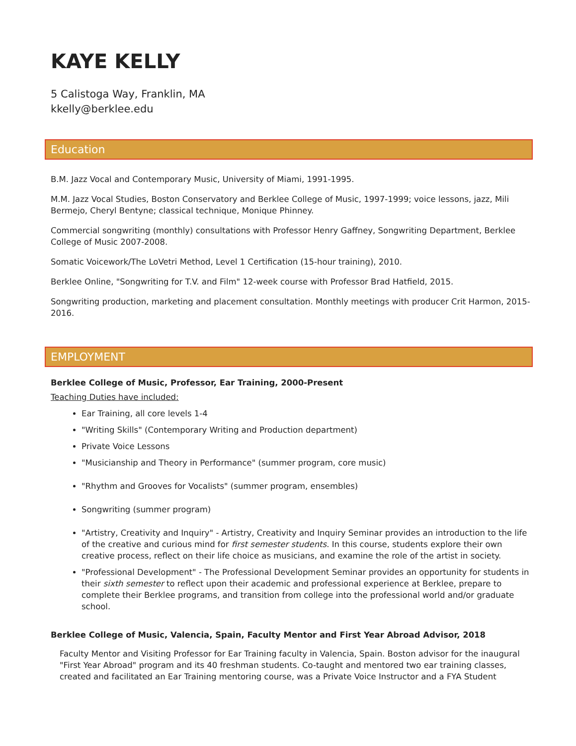KAYE KELLY
5 Calistoga Way, Franklin, MA
kkelly@berklee.edu
Education
B.M. Jazz Vocal and Contemporary Music, University of Miami, 1991-1995.
M.M. Jazz Vocal Studies, Boston Conservatory and Berklee College of Music, 1997-1999; voice lessons, jazz, Mili Bermejo, Cheryl Bentyne; classical technique, Monique Phinney.
Commercial songwriting (monthly) consultations with Professor Henry Gaffney, Songwriting Department, Berklee College of Music 2007-2008.
Somatic Voicework/The LoVetri Method, Level 1 Certification (15-hour training), 2010.
Berklee Online, "Songwriting for T.V. and Film" 12-week course with Professor Brad Hatfield, 2015.
Songwriting production, marketing and placement consultation. Monthly meetings with producer Crit Harmon, 2015-2016.
EMPLOYMENT
Berklee College of Music, Professor, Ear Training, 2000-Present
Teaching Duties have included:
Ear Training, all core levels 1-4
"Writing Skills" (Contemporary Writing and Production department)
Private Voice Lessons
"Musicianship and Theory in Performance" (summer program, core music)
"Rhythm and Grooves for Vocalists" (summer program, ensembles)
Songwriting (summer program)
"Artistry, Creativity and Inquiry" - Artistry, Creativity and Inquiry Seminar provides an introduction to the life of the creative and curious mind for first semester students. In this course, students explore their own creative process, reflect on their life choice as musicians, and examine the role of the artist in society.
"Professional Development" - The Professional Development Seminar provides an opportunity for students in their sixth semester to reflect upon their academic and professional experience at Berklee, prepare to complete their Berklee programs, and transition from college into the professional world and/or graduate school.
Berklee College of Music, Valencia, Spain, Faculty Mentor and First Year Abroad Advisor, 2018
Faculty Mentor and Visiting Professor for Ear Training faculty in Valencia, Spain. Boston advisor for the inaugural "First Year Abroad" program and its 40 freshman students. Co-taught and mentored two ear training classes, created and facilitated an Ear Training mentoring course, was a Private Voice Instructor and a FYA Student